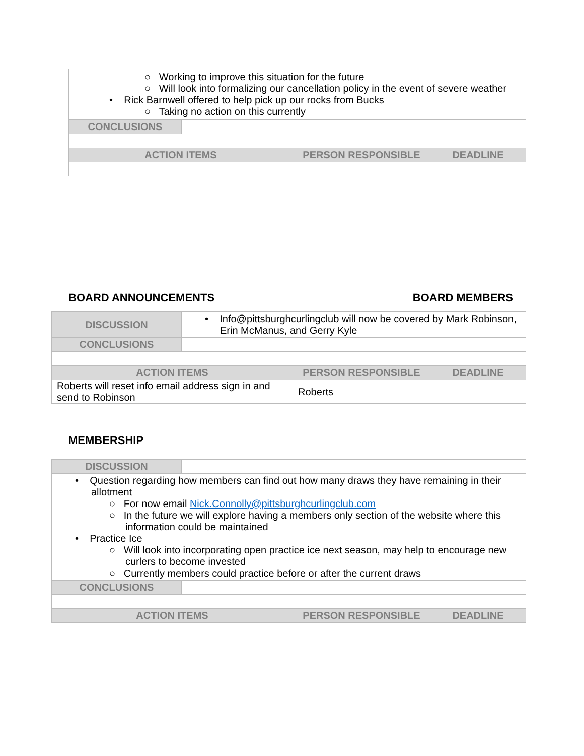| ○ Working to improve this situation for the future ○ Will look into formalizing our cancellation policy in the event of severe weather • Rick Barnwell offered to help pick up our rocks from Bucks ○ Taking no action on this currently | | | |
| CONCLUSIONS | | | |
| ACTION ITEMS | | PERSON RESPONSIBLE | DEADLINE |
BOARD ANNOUNCEMENTS BOARD MEMBERS
| DISCUSSION | • Info@pittsburghcurlingclub will now be covered by Mark Robinson, Erin McManus, and Gerry Kyle | | |
| CONCLUSIONS | | | |
| ACTION ITEMS | | PERSON RESPONSIBLE | DEADLINE |
| Roberts will reset info email address sign in and send to Robinson | | Roberts | |
MEMBERSHIP
| DISCUSSION | | | |
| • Question regarding how members can find out how many draws they have remaining in their allotment ○ For now email Nick.Connolly@pittsburghcurlingclub.com ○ In the future we will explore having a members only section of the website where this information could be maintained • Practice Ice ○ Will look into incorporating open practice ice next season, may help to encourage new curlers to become invested ○ Currently members could practice before or after the current draws | | | |
| CONCLUSIONS | | | |
| ACTION ITEMS | | PERSON RESPONSIBLE | DEADLINE |